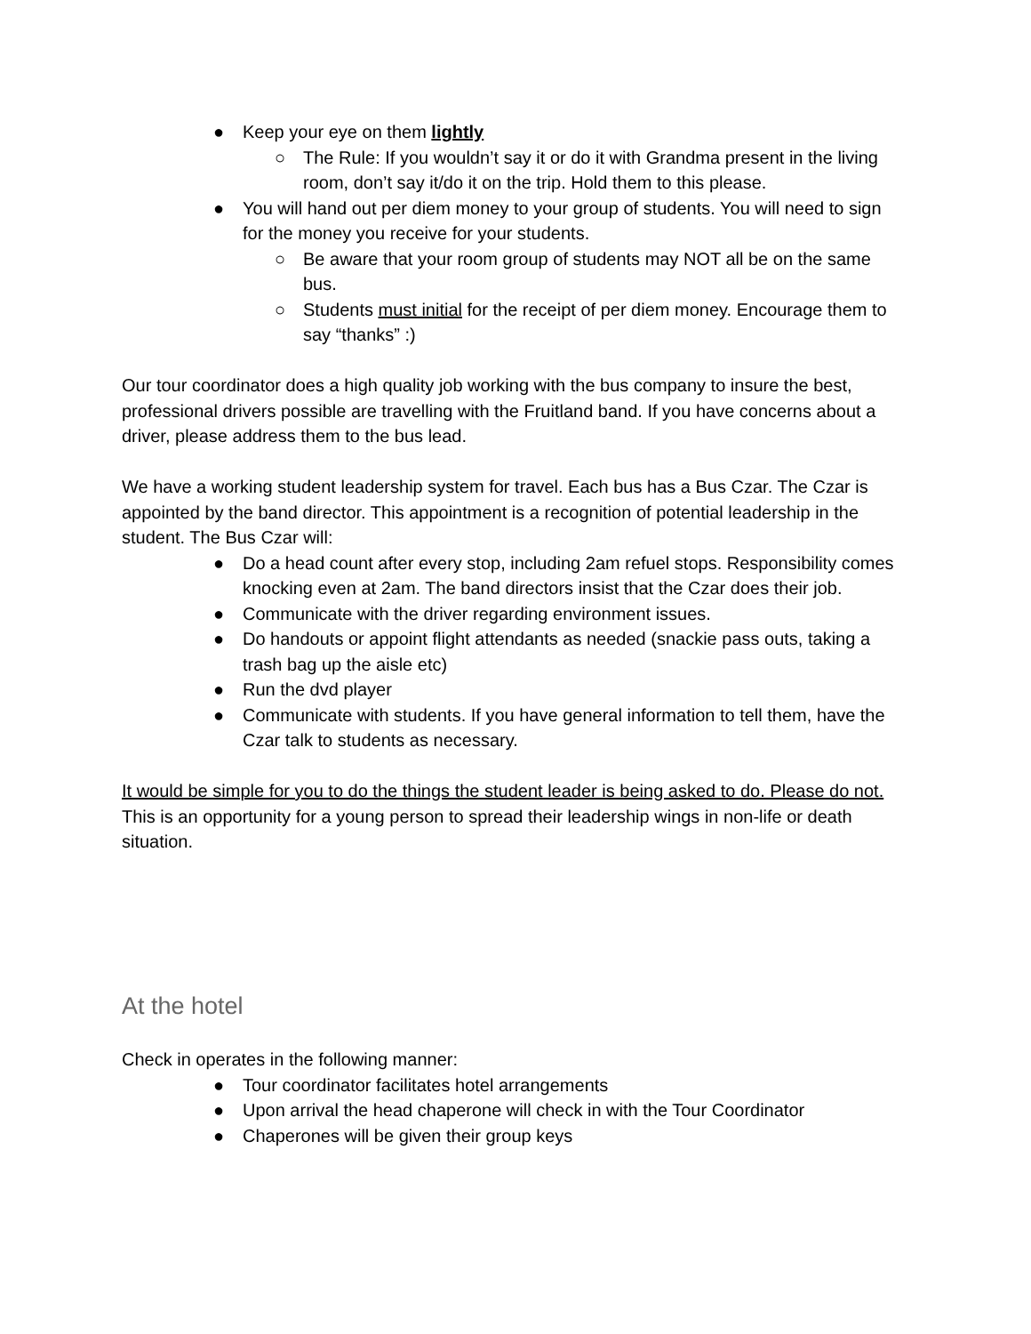● Keep your eye on them lightly
○ The Rule: If you wouldn’t say it or do it with Grandma present in the living room, don’t say it/do it on the trip. Hold them to this please.
● You will hand out per diem money to your group of students. You will need to sign for the money you receive for your students.
○ Be aware that your room group of students may NOT all be on the same bus.
○ Students must initial for the receipt of per diem money. Encourage them to say “thanks” :)
Our tour coordinator does a high quality job working with the bus company to insure the best, professional drivers possible are travelling with the Fruitland band. If you have concerns about a driver, please address them to the bus lead.
We have a working student leadership system for travel. Each bus has a Bus Czar. The Czar is appointed by the band director. This appointment is a recognition of potential leadership in the student. The Bus Czar will:
● Do a head count after every stop, including 2am refuel stops. Responsibility comes knocking even at 2am. The band directors insist that the Czar does their job.
● Communicate with the driver regarding environment issues.
● Do handouts or appoint flight attendants as needed (snackie pass outs, taking a trash bag up the aisle etc)
● Run the dvd player
● Communicate with students. If you have general information to tell them, have the Czar talk to students as necessary.
It would be simple for you to do the things the student leader is being asked to do. Please do not. This is an opportunity for a young person to spread their leadership wings in non-life or death situation.
At the hotel
Check in operates in the following manner:
● Tour coordinator facilitates hotel arrangements
● Upon arrival the head chaperone will check in with the Tour Coordinator
● Chaperones will be given their group keys